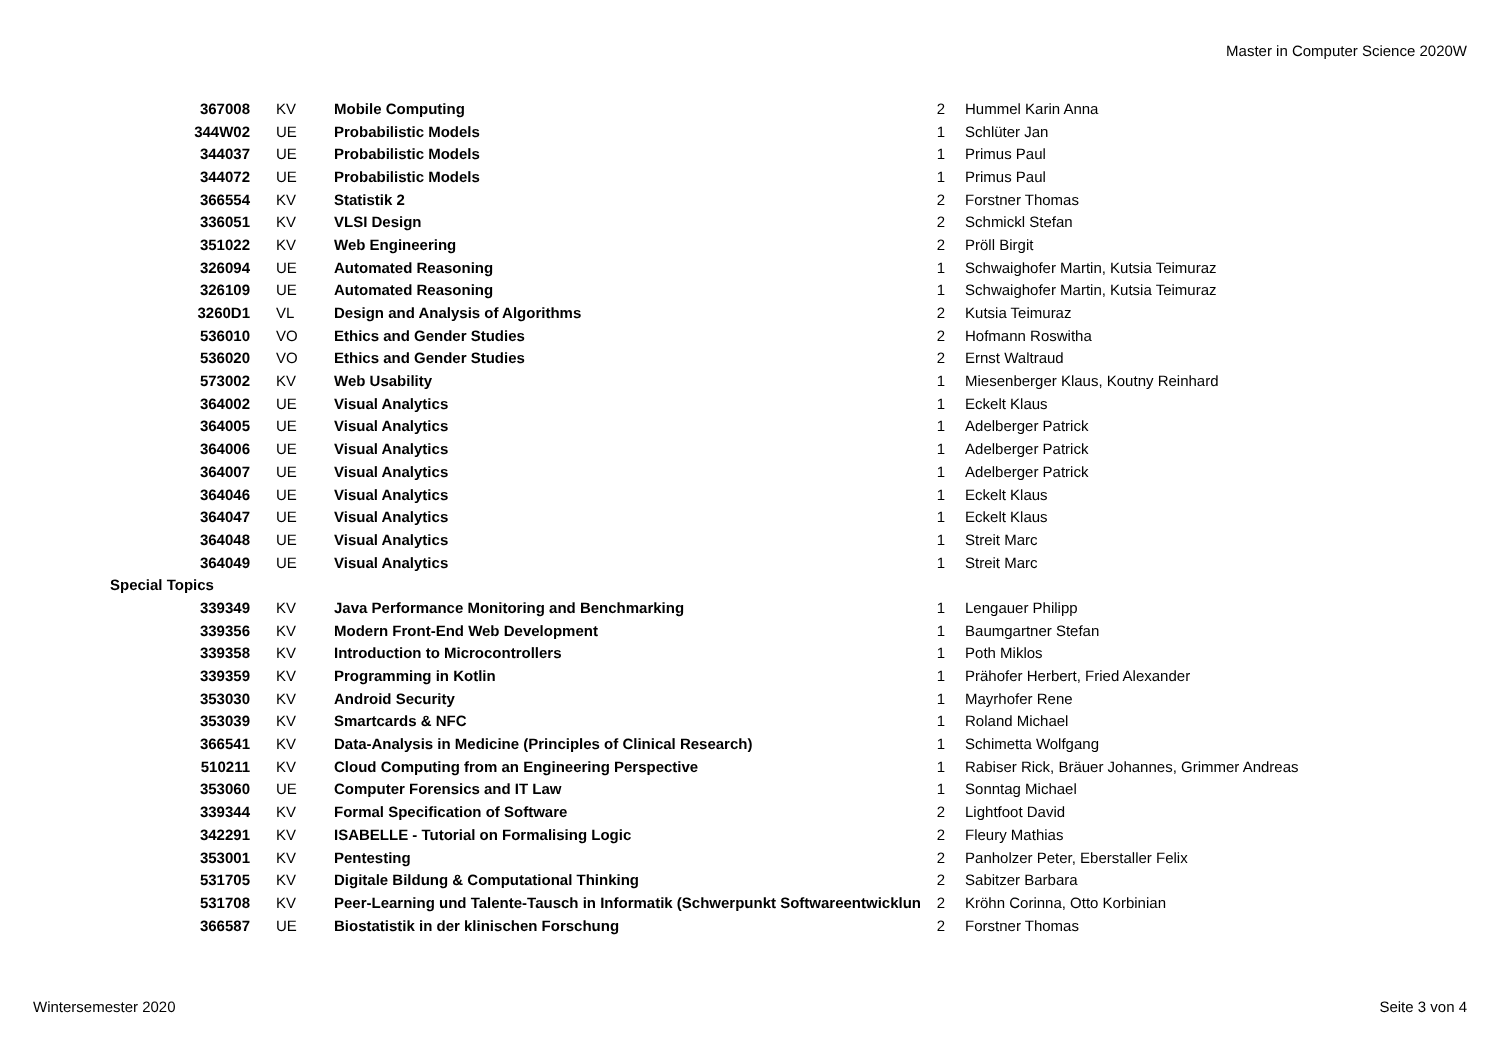Master in Computer Science 2020W
| 367008 | KV | Mobile Computing | 2 | Hummel Karin Anna |
| 344W02 | UE | Probabilistic Models | 1 | Schlüter Jan |
| 344037 | UE | Probabilistic Models | 1 | Primus Paul |
| 344072 | UE | Probabilistic Models | 1 | Primus Paul |
| 366554 | KV | Statistik 2 | 2 | Forstner Thomas |
| 336051 | KV | VLSI Design | 2 | Schmickl Stefan |
| 351022 | KV | Web Engineering | 2 | Pröll Birgit |
| 326094 | UE | Automated Reasoning | 1 | Schwaighofer Martin, Kutsia Teimuraz |
| 326109 | UE | Automated Reasoning | 1 | Schwaighofer Martin, Kutsia Teimuraz |
| 3260D1 | VL | Design and Analysis of Algorithms | 2 | Kutsia Teimuraz |
| 536010 | VO | Ethics and Gender Studies | 2 | Hofmann Roswitha |
| 536020 | VO | Ethics and Gender Studies | 2 | Ernst Waltraud |
| 573002 | KV | Web Usability | 1 | Miesenberger Klaus, Koutny Reinhard |
| 364002 | UE | Visual Analytics | 1 | Eckelt Klaus |
| 364005 | UE | Visual Analytics | 1 | Adelberger Patrick |
| 364006 | UE | Visual Analytics | 1 | Adelberger Patrick |
| 364007 | UE | Visual Analytics | 1 | Adelberger Patrick |
| 364046 | UE | Visual Analytics | 1 | Eckelt Klaus |
| 364047 | UE | Visual Analytics | 1 | Eckelt Klaus |
| 364048 | UE | Visual Analytics | 1 | Streit Marc |
| 364049 | UE | Visual Analytics | 1 | Streit Marc |
| Special Topics | | | | |
| 339349 | KV | Java Performance Monitoring and Benchmarking | 1 | Lengauer Philipp |
| 339356 | KV | Modern Front-End Web Development | 1 | Baumgartner Stefan |
| 339358 | KV | Introduction to Microcontrollers | 1 | Poth Miklos |
| 339359 | KV | Programming in Kotlin | 1 | Prähofer Herbert, Fried Alexander |
| 353030 | KV | Android Security | 1 | Mayrhofer Rene |
| 353039 | KV | Smartcards & NFC | 1 | Roland Michael |
| 366541 | KV | Data-Analysis in Medicine (Principles of Clinical Research) | 1 | Schimetta Wolfgang |
| 510211 | KV | Cloud Computing from an Engineering Perspective | 1 | Rabiser Rick, Bräuer Johannes, Grimmer Andreas |
| 353060 | UE | Computer Forensics and IT Law | 1 | Sonntag Michael |
| 339344 | KV | Formal Specification of Software | 2 | Lightfoot David |
| 342291 | KV | ISABELLE - Tutorial on Formalising Logic | 2 | Fleury Mathias |
| 353001 | KV | Pentesting | 2 | Panholzer Peter, Eberstaller Felix |
| 531705 | KV | Digitale Bildung & Computational Thinking | 2 | Sabitzer Barbara |
| 531708 | KV | Peer-Learning und Talente-Tausch in Informatik (Schwerpunkt Softwareentwicklun | 2 | Kröhn Corinna, Otto Korbinian |
| 366587 | UE | Biostatistik in der klinischen Forschung | 2 | Forstner Thomas |
Wintersemester 2020 Seite 3 von 4